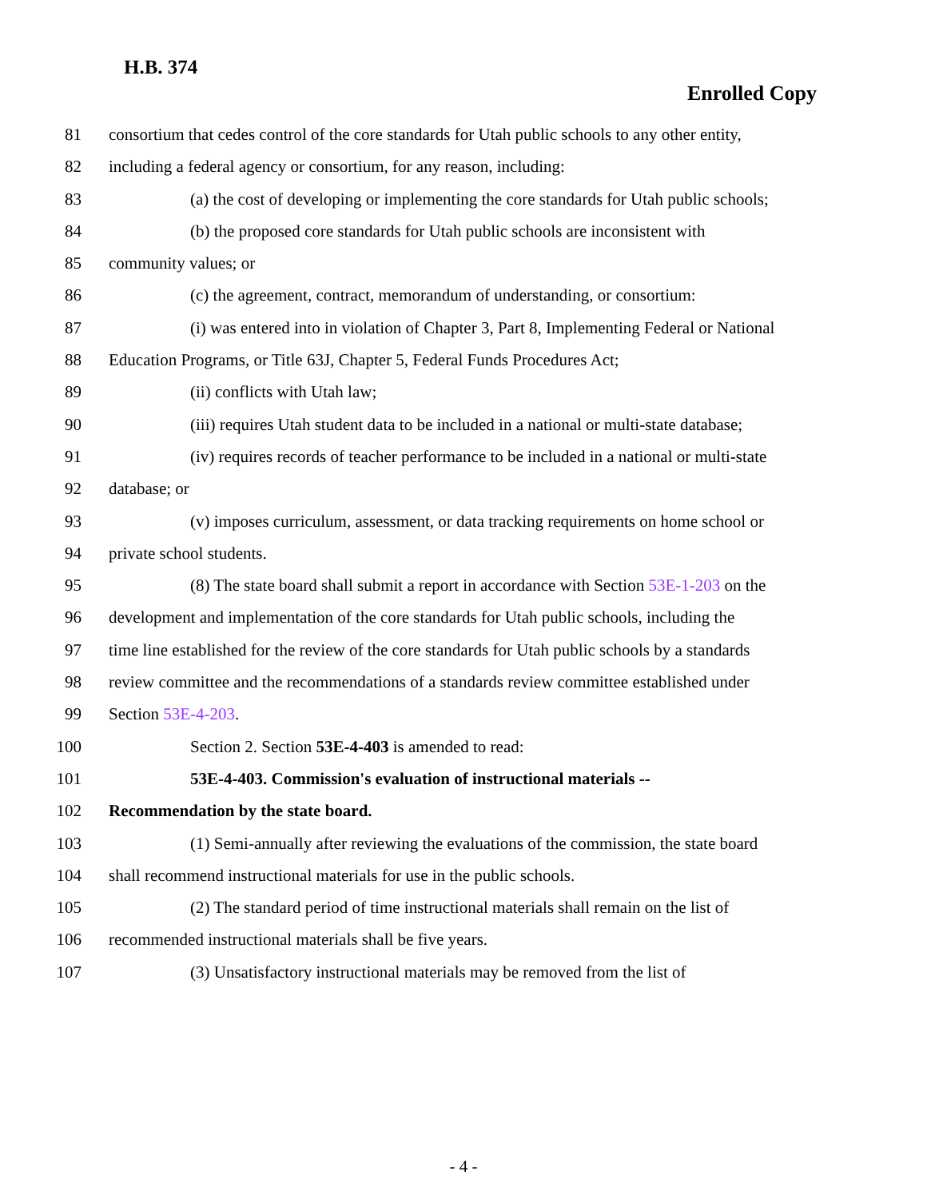H.B. 374
Enrolled Copy
81 consortium that cedes control of the core standards for Utah public schools to any other entity,
82 including a federal agency or consortium, for any reason, including:
83 (a) the cost of developing or implementing the core standards for Utah public schools;
84 (b) the proposed core standards for Utah public schools are inconsistent with
85 community values; or
86 (c) the agreement, contract, memorandum of understanding, or consortium:
87 (i) was entered into in violation of Chapter 3, Part 8, Implementing Federal or National
88 Education Programs, or Title 63J, Chapter 5, Federal Funds Procedures Act;
89 (ii) conflicts with Utah law;
90 (iii) requires Utah student data to be included in a national or multi-state database;
91 (iv) requires records of teacher performance to be included in a national or multi-state
92 database; or
93 (v) imposes curriculum, assessment, or data tracking requirements on home school or
94 private school students.
95 (8) The state board shall submit a report in accordance with Section 53E-1-203 on the
96 development and implementation of the core standards for Utah public schools, including the
97 time line established for the review of the core standards for Utah public schools by a standards
98 review committee and the recommendations of a standards review committee established under
99 Section 53E-4-203.
100 Section 2. Section 53E-4-403 is amended to read:
101 53E-4-403. Commission's evaluation of instructional materials --
102 Recommendation by the state board.
103 (1) Semi-annually after reviewing the evaluations of the commission, the state board
104 shall recommend instructional materials for use in the public schools.
105 (2) The standard period of time instructional materials shall remain on the list of
106 recommended instructional materials shall be five years.
107 (3) Unsatisfactory instructional materials may be removed from the list of
- 4 -